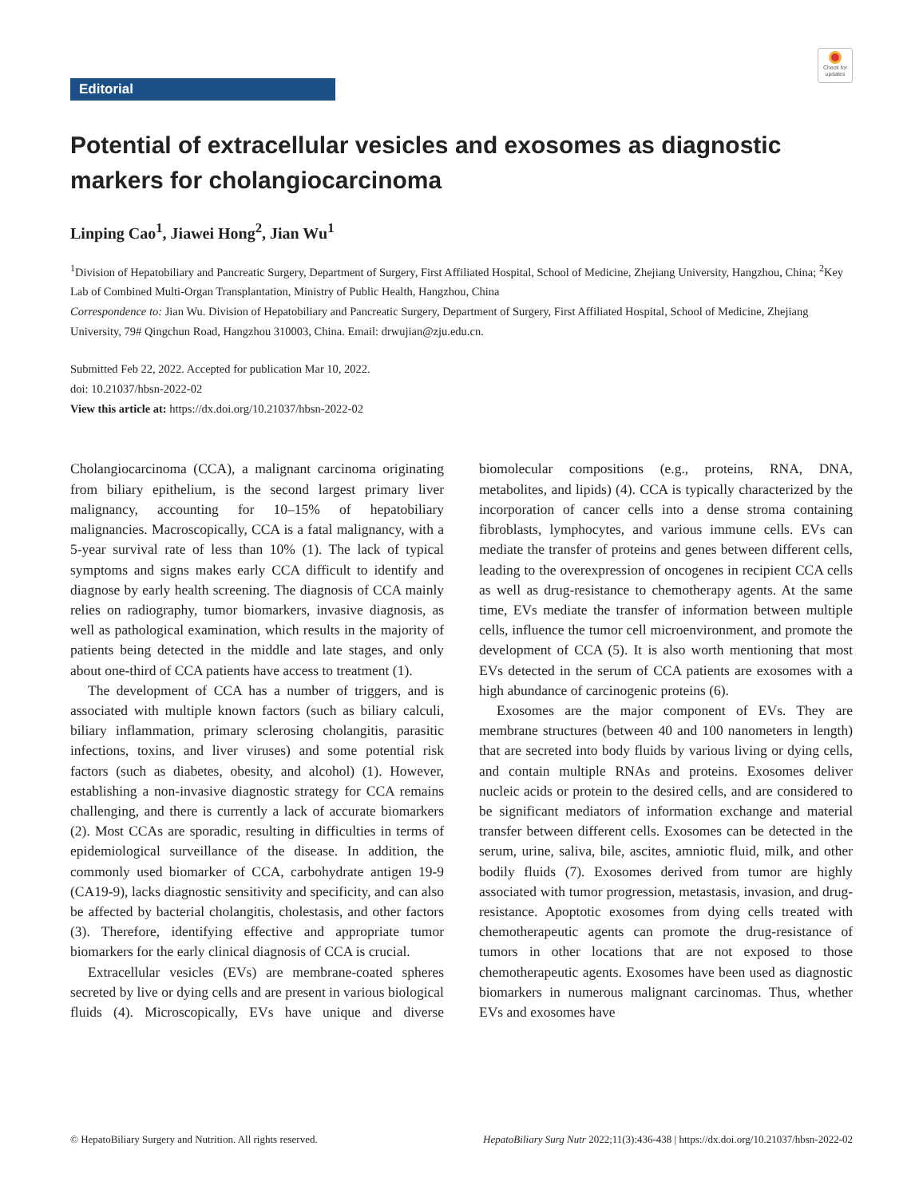Editorial
Check for updates
Potential of extracellular vesicles and exosomes as diagnostic markers for cholangiocarcinoma
Linping Cao<sup>1</sup>, Jiawei Hong<sup>2</sup>, Jian Wu<sup>1</sup>
<sup>1</sup> Division of Hepatobiliary and Pancreatic Surgery, Department of Surgery, First Affiliated Hospital, School of Medicine, Zhejiang University, Hangzhou, China; <sup>2</sup>Key Lab of Combined Multi-Organ Transplantation, Ministry of Public Health, Hangzhou, China
Correspondence to: Jian Wu. Division of Hepatobiliary and Pancreatic Surgery, Department of Surgery, First Affiliated Hospital, School of Medicine, Zhejiang University, 79# Qingchun Road, Hangzhou 310003, China. Email: drwujian@zju.edu.cn.
Submitted Feb 22, 2022. Accepted for publication Mar 10, 2022.
doi: 10.21037/hbsn-2022-02
View this article at: https://dx.doi.org/10.21037/hbsn-2022-02
Cholangiocarcinoma (CCA), a malignant carcinoma originating from biliary epithelium, is the second largest primary liver malignancy, accounting for 10–15% of hepatobiliary malignancies. Macroscopically, CCA is a fatal malignancy, with a 5-year survival rate of less than 10% (1). The lack of typical symptoms and signs makes early CCA difficult to identify and diagnose by early health screening. The diagnosis of CCA mainly relies on radiography, tumor biomarkers, invasive diagnosis, as well as pathological examination, which results in the majority of patients being detected in the middle and late stages, and only about one-third of CCA patients have access to treatment (1).
The development of CCA has a number of triggers, and is associated with multiple known factors (such as biliary calculi, biliary inflammation, primary sclerosing cholangitis, parasitic infections, toxins, and liver viruses) and some potential risk factors (such as diabetes, obesity, and alcohol) (1). However, establishing a non-invasive diagnostic strategy for CCA remains challenging, and there is currently a lack of accurate biomarkers (2). Most CCAs are sporadic, resulting in difficulties in terms of epidemiological surveillance of the disease. In addition, the commonly used biomarker of CCA, carbohydrate antigen 19-9 (CA19-9), lacks diagnostic sensitivity and specificity, and can also be affected by bacterial cholangitis, cholestasis, and other factors (3). Therefore, identifying effective and appropriate tumor biomarkers for the early clinical diagnosis of CCA is crucial.
Extracellular vesicles (EVs) are membrane-coated spheres secreted by live or dying cells and are present in various biological fluids (4). Microscopically, EVs have unique and diverse biomolecular compositions (e.g., proteins, RNA, DNA, metabolites, and lipids) (4). CCA is typically characterized by the incorporation of cancer cells into a dense stroma containing fibroblasts, lymphocytes, and various immune cells. EVs can mediate the transfer of proteins and genes between different cells, leading to the overexpression of oncogenes in recipient CCA cells as well as drug-resistance to chemotherapy agents. At the same time, EVs mediate the transfer of information between multiple cells, influence the tumor cell microenvironment, and promote the development of CCA (5). It is also worth mentioning that most EVs detected in the serum of CCA patients are exosomes with a high abundance of carcinogenic proteins (6).
Exosomes are the major component of EVs. They are membrane structures (between 40 and 100 nanometers in length) that are secreted into body fluids by various living or dying cells, and contain multiple RNAs and proteins. Exosomes deliver nucleic acids or protein to the desired cells, and are considered to be significant mediators of information exchange and material transfer between different cells. Exosomes can be detected in the serum, urine, saliva, bile, ascites, amniotic fluid, milk, and other bodily fluids (7). Exosomes derived from tumor are highly associated with tumor progression, metastasis, invasion, and drug-resistance. Apoptotic exosomes from dying cells treated with chemotherapeutic agents can promote the drug-resistance of tumors in other locations that are not exposed to those chemotherapeutic agents. Exosomes have been used as diagnostic biomarkers in numerous malignant carcinomas. Thus, whether EVs and exosomes have
© HepatoBiliary Surgery and Nutrition. All rights reserved. HepatoBiliary Surg Nutr 2022;11(3):436-438 | https://dx.doi.org/10.21037/hbsn-2022-02